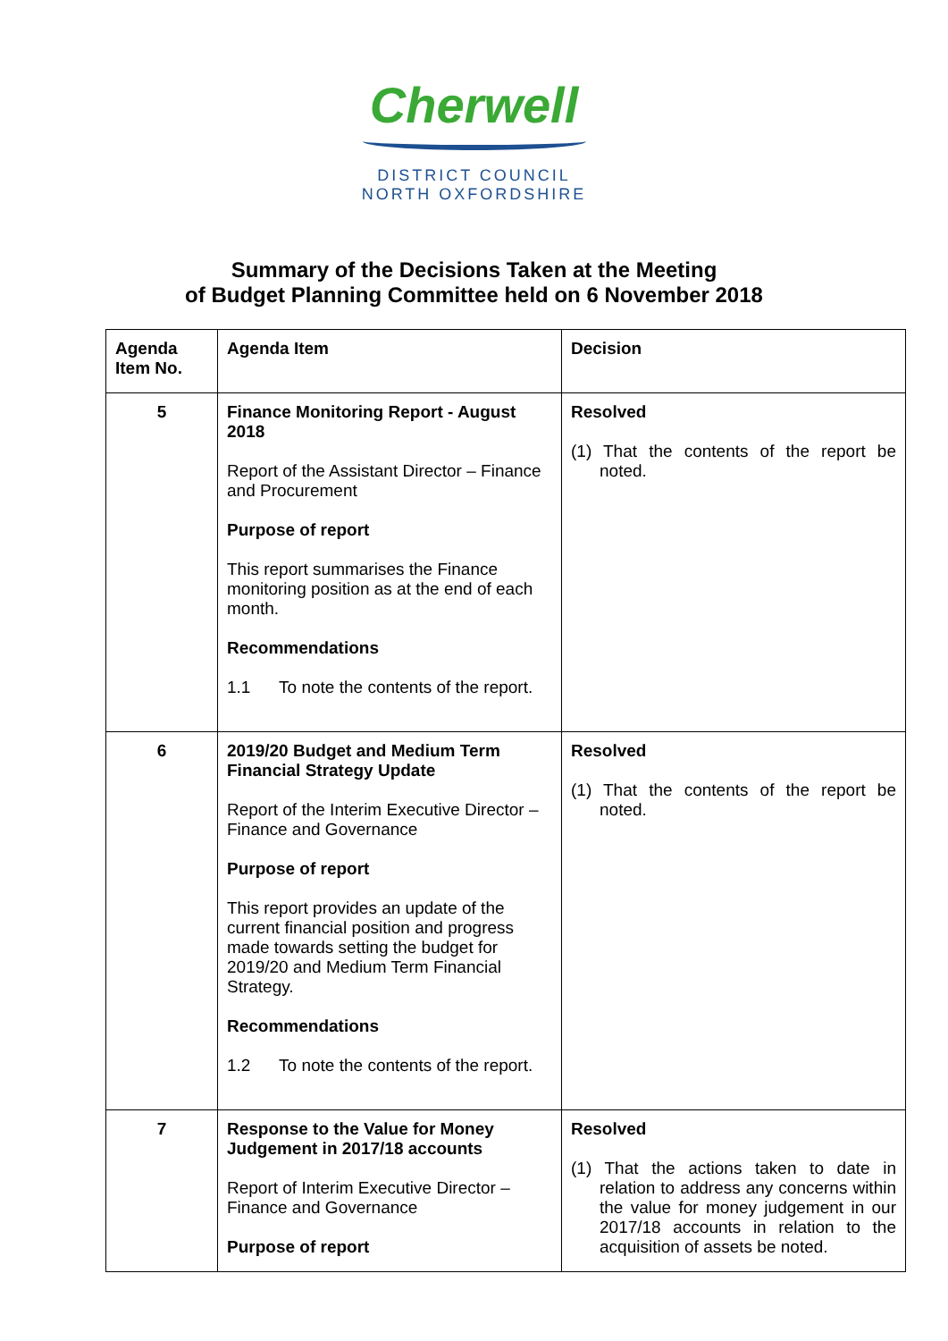Cherwell
DISTRICT COUNCIL
NORTH OXFORDSHIRE
Summary of the Decisions Taken at the Meeting
of Budget Planning Committee held on 6 November 2018
| Agenda Item No. | Agenda Item | Decision |
| --- | --- | --- |
| 5 | Finance Monitoring Report - August 2018 Report of the Assistant Director – Finance and Procurement Purpose of report This report summarises the Finance monitoring position as at the end of each month. Recommendations 1.1 To note the contents of the report. | Resolved (1) That the contents of the report be noted. |
| 6 | 2019/20 Budget and Medium Term Financial Strategy Update Report of the Interim Executive Director – Finance and Governance Purpose of report This report provides an update of the current financial position and progress made towards setting the budget for 2019/20 and Medium Term Financial Strategy. Recommendations 1.2 To note the contents of the report. | Resolved (1) That the contents of the report be noted. |
| 7 | Response to the Value for Money Judgement in 2017/18 accounts Report of Interim Executive Director – Finance and Governance Purpose of report | Resolved (1) That the actions taken to date in relation to address any concerns within the value for money judgement in our 2017/18 accounts in relation to the acquisition of assets be noted. |